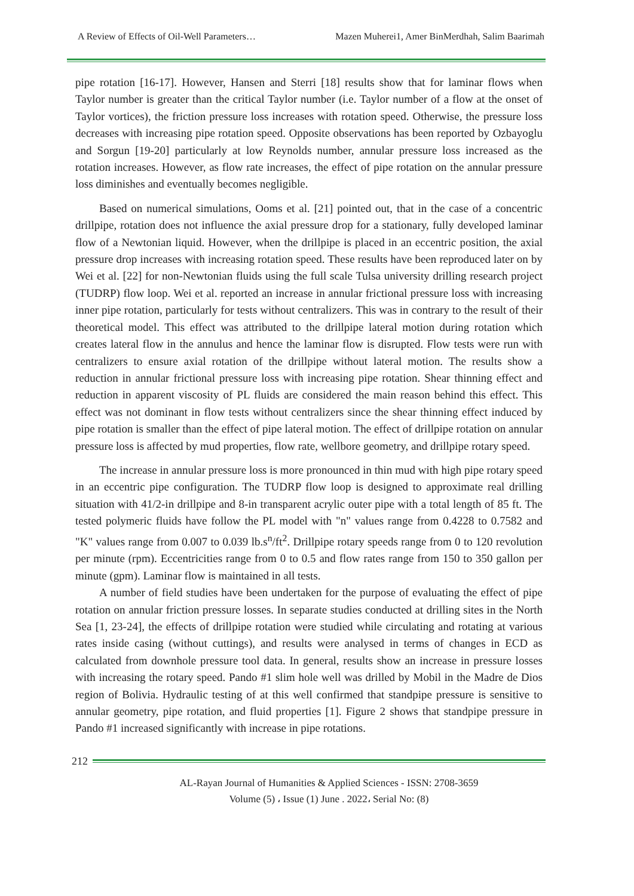A Review of Effects of Oil-Well Parameters… Mazen Muherei1, Amer BinMerdhah, Salim Baarimah
pipe rotation [16-17]. However, Hansen and Sterri [18] results show that for laminar flows when Taylor number is greater than the critical Taylor number (i.e. Taylor number of a flow at the onset of Taylor vortices), the friction pressure loss increases with rotation speed. Otherwise, the pressure loss decreases with increasing pipe rotation speed. Opposite observations has been reported by Ozbayoglu and Sorgun [19-20] particularly at low Reynolds number, annular pressure loss increased as the rotation increases. However, as flow rate increases, the effect of pipe rotation on the annular pressure loss diminishes and eventually becomes negligible.
Based on numerical simulations, Ooms et al. [21] pointed out, that in the case of a concentric drillpipe, rotation does not influence the axial pressure drop for a stationary, fully developed laminar flow of a Newtonian liquid. However, when the drillpipe is placed in an eccentric position, the axial pressure drop increases with increasing rotation speed. These results have been reproduced later on by Wei et al. [22] for non-Newtonian fluids using the full scale Tulsa university drilling research project (TUDRP) flow loop. Wei et al. reported an increase in annular frictional pressure loss with increasing inner pipe rotation, particularly for tests without centralizers. This was in contrary to the result of their theoretical model. This effect was attributed to the drillpipe lateral motion during rotation which creates lateral flow in the annulus and hence the laminar flow is disrupted. Flow tests were run with centralizers to ensure axial rotation of the drillpipe without lateral motion. The results show a reduction in annular frictional pressure loss with increasing pipe rotation. Shear thinning effect and reduction in apparent viscosity of PL fluids are considered the main reason behind this effect. This effect was not dominant in flow tests without centralizers since the shear thinning effect induced by pipe rotation is smaller than the effect of pipe lateral motion. The effect of drillpipe rotation on annular pressure loss is affected by mud properties, flow rate, wellbore geometry, and drillpipe rotary speed.
The increase in annular pressure loss is more pronounced in thin mud with high pipe rotary speed in an eccentric pipe configuration. The TUDRP flow loop is designed to approximate real drilling situation with 41/2-in drillpipe and 8-in transparent acrylic outer pipe with a total length of 85 ft. The tested polymeric fluids have follow the PL model with "n" values range from 0.4228 to 0.7582 and "K" values range from 0.007 to 0.039 lb.s<sup>n</sup>/ft<sup>2</sup>. Drillpipe rotary speeds range from 0 to 120 revolution per minute (rpm). Eccentricities range from 0 to 0.5 and flow rates range from 150 to 350 gallon per minute (gpm). Laminar flow is maintained in all tests.
A number of field studies have been undertaken for the purpose of evaluating the effect of pipe rotation on annular friction pressure losses. In separate studies conducted at drilling sites in the North Sea [1, 23-24], the effects of drillpipe rotation were studied while circulating and rotating at various rates inside casing (without cuttings), and results were analysed in terms of changes in ECD as calculated from downhole pressure tool data. In general, results show an increase in pressure losses with increasing the rotary speed. Pando #1 slim hole well was drilled by Mobil in the Madre de Dios region of Bolivia. Hydraulic testing of at this well confirmed that standpipe pressure is sensitive to annular geometry, pipe rotation, and fluid properties [1]. Figure 2 shows that standpipe pressure in Pando #1 increased significantly with increase in pipe rotations.
212
AL-Rayan Journal of Humanities & Applied Sciences - ISSN: 2708-3659
Volume (5) ، Issue (1) June . 2022، Serial No: (8)